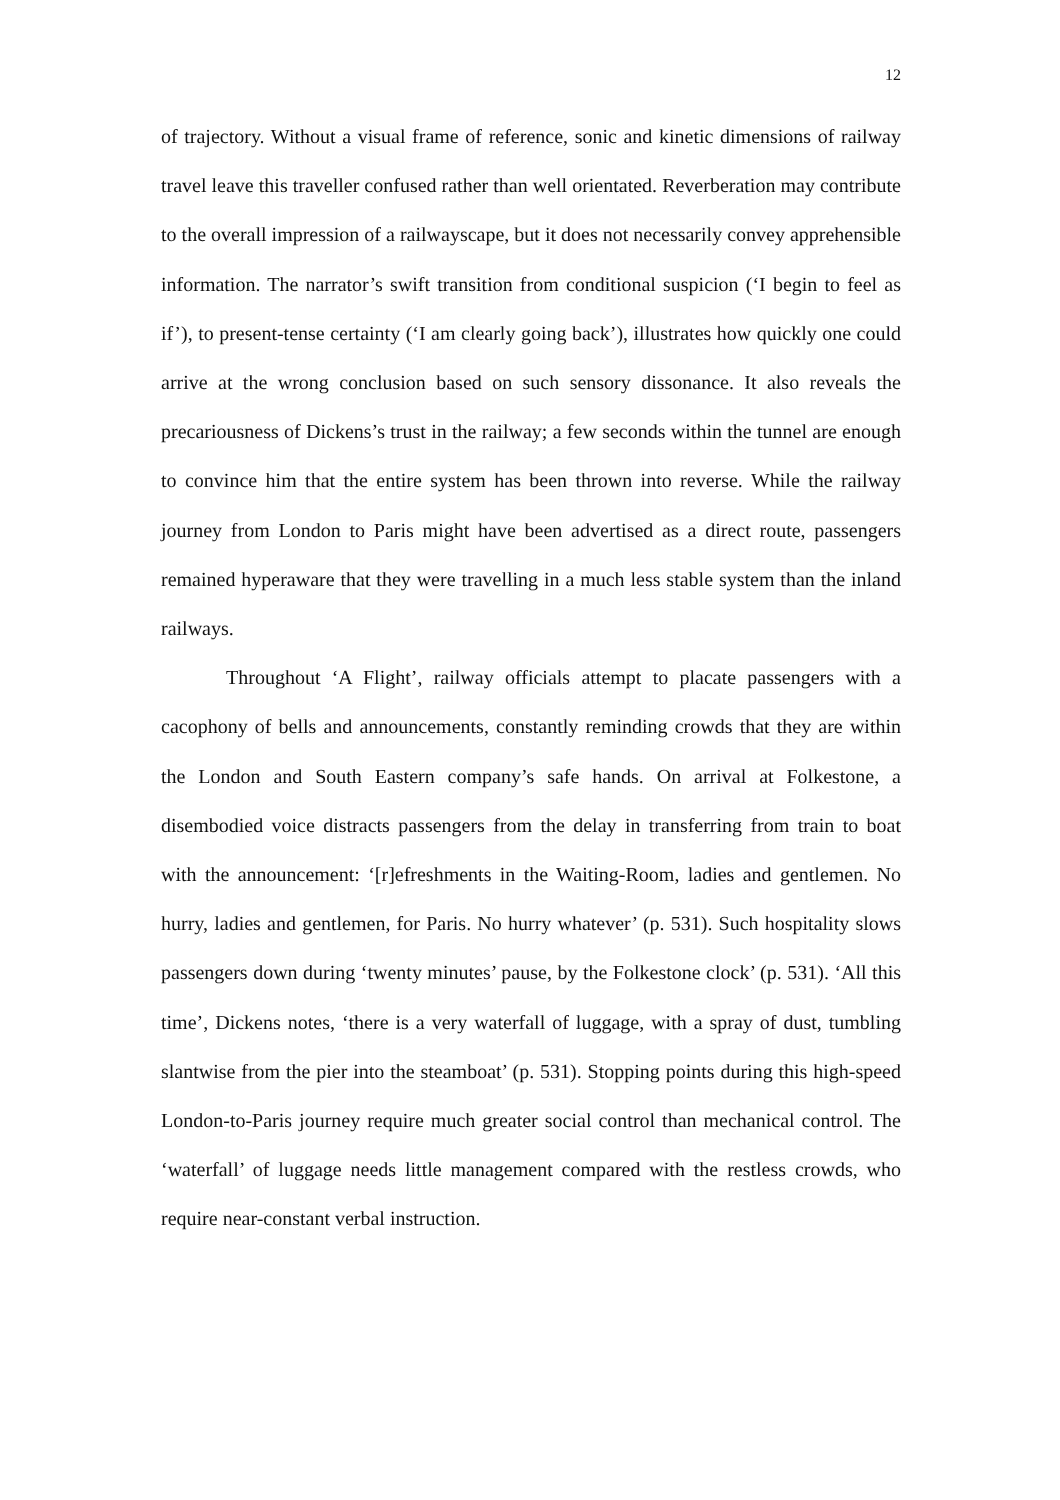12
of trajectory. Without a visual frame of reference, sonic and kinetic dimensions of railway travel leave this traveller confused rather than well orientated. Reverberation may contribute to the overall impression of a railwayscape, but it does not necessarily convey apprehensible information. The narrator’s swift transition from conditional suspicion (‘I begin to feel as if’), to present-tense certainty (‘I am clearly going back’), illustrates how quickly one could arrive at the wrong conclusion based on such sensory dissonance. It also reveals the precariousness of Dickens’s trust in the railway; a few seconds within the tunnel are enough to convince him that the entire system has been thrown into reverse. While the railway journey from London to Paris might have been advertised as a direct route, passengers remained hyperaware that they were travelling in a much less stable system than the inland railways.
Throughout ‘A Flight’, railway officials attempt to placate passengers with a cacophony of bells and announcements, constantly reminding crowds that they are within the London and South Eastern company’s safe hands. On arrival at Folkestone, a disembodied voice distracts passengers from the delay in transferring from train to boat with the announcement: ‘[r]efreshments in the Waiting-Room, ladies and gentlemen. No hurry, ladies and gentlemen, for Paris. No hurry whatever’ (p. 531). Such hospitality slows passengers down during ‘twenty minutes’ pause, by the Folkestone clock’ (p. 531). ‘All this time’, Dickens notes, ‘there is a very waterfall of luggage, with a spray of dust, tumbling slantwise from the pier into the steamboat’ (p. 531). Stopping points during this high-speed London-to-Paris journey require much greater social control than mechanical control. The ‘waterfall’ of luggage needs little management compared with the restless crowds, who require near-constant verbal instruction.